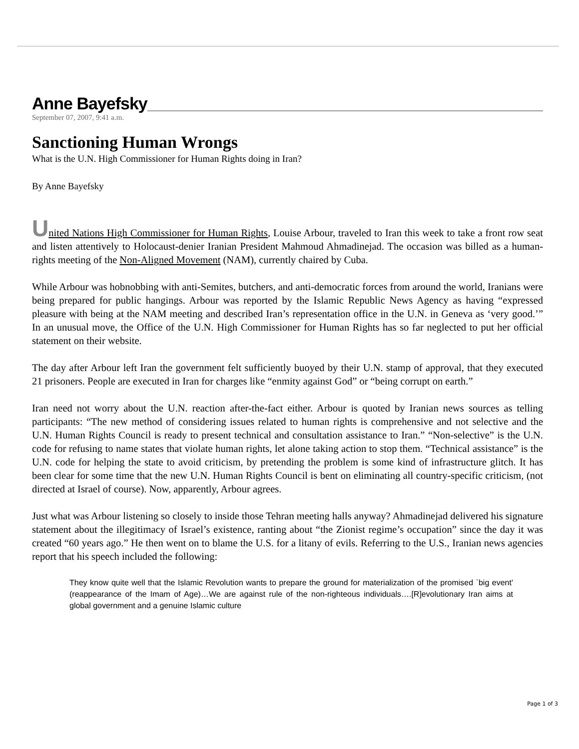Anne Bayefsky
September 07, 2007, 9:41 a.m.
Sanctioning Human Wrongs
What is the U.N. High Commissioner for Human Rights doing in Iran?
By Anne Bayefsky
United Nations High Commissioner for Human Rights, Louise Arbour, traveled to Iran this week to take a front row seat and listen attentively to Holocaust-denier Iranian President Mahmoud Ahmadinejad. The occasion was billed as a human-rights meeting of the Non-Aligned Movement (NAM), currently chaired by Cuba.
While Arbour was hobnobbing with anti-Semites, butchers, and anti-democratic forces from around the world, Iranians were being prepared for public hangings. Arbour was reported by the Islamic Republic News Agency as having “expressed pleasure with being at the NAM meeting and described Iran’s representation office in the U.N. in Geneva as ‘very good.’” In an unusual move, the Office of the U.N. High Commissioner for Human Rights has so far neglected to put her official statement on their website.
The day after Arbour left Iran the government felt sufficiently buoyed by their U.N. stamp of approval, that they executed 21 prisoners. People are executed in Iran for charges like “enmity against God” or “being corrupt on earth.”
Iran need not worry about the U.N. reaction after-the-fact either. Arbour is quoted by Iranian news sources as telling participants: “The new method of considering issues related to human rights is comprehensive and not selective and the U.N. Human Rights Council is ready to present technical and consultation assistance to Iran.” “Non-selective” is the U.N. code for refusing to name states that violate human rights, let alone taking action to stop them. “Technical assistance” is the U.N. code for helping the state to avoid criticism, by pretending the problem is some kind of infrastructure glitch. It has been clear for some time that the new U.N. Human Rights Council is bent on eliminating all country-specific criticism, (not directed at Israel of course). Now, apparently, Arbour agrees.
Just what was Arbour listening so closely to inside those Tehran meeting halls anyway? Ahmadinejad delivered his signature statement about the illegitimacy of Israel’s existence, ranting about “the Zionist regime’s occupation” since the day it was created “60 years ago.” He then went on to blame the U.S. for a litany of evils. Referring to the U.S., Iranian news agencies report that his speech included the following:
They know quite well that the Islamic Revolution wants to prepare the ground for materialization of the promised `big event' (reappearance of the Imam of Age)…We are against rule of the non-righteous individuals….[R]evolutionary Iran aims at global government and a genuine Islamic culture
Page 1 of 3